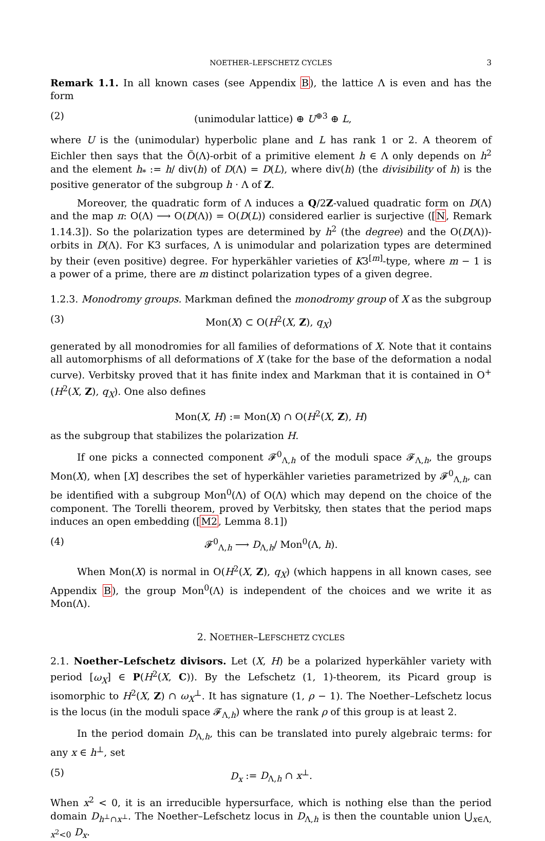NOETHER–LEFSCHETZ CYCLES 3
Remark 1.1. In all known cases (see Appendix B), the lattice Λ is even and has the form
(2) (unimodular lattice) ⊕ U<sup>⊕3</sup> ⊕ L,
where U is the (unimodular) hyperbolic plane and L has rank 1 or 2. A theorem of Eichler then says that the Õ(Λ)-orbit of a primitive element h ∈ Λ only depends on h<sup>2</sup> and the element h<sub>*</sub> := h/ div(h) of D(Λ) = D(L), where div(h) (the divisibility of h) is the positive generator of the subgroup h · Λ of Z.
Moreover, the quadratic form of Λ induces a Q/2Z-valued quadratic form on D(Λ) and the map π: O(Λ) ⟶ O(D(Λ)) = O(D(L)) considered earlier is surjective ([N, Remark 1.14.3]). So the polarization types are determined by h<sup>2</sup> (the degree) and the O(D(Λ))-orbits in D(Λ). For K3 surfaces, Λ is unimodular and polarization types are determined by their (even positive) degree. For hyperkähler varieties of K3<sup>[m]</sup>-type, where m − 1 is a power of a prime, there are m distinct polarization types of a given degree.
1.2.3. Monodromy groups. Markman defined the monodromy group of X as the subgroup
(3) Mon(X) ⊂ O(H<sup>2</sup>(X, Z), q<sub>X</sub>)
generated by all monodromies for all families of deformations of X. Note that it contains all automorphisms of all deformations of X (take for the base of the deformation a nodal curve). Verbitsky proved that it has finite index and Markman that it is contained in O<sup>+</sup>(H<sup>2</sup>(X, Z), q<sub>X</sub>). One also defines
Mon(X, H) := Mon(X) ∩ O(H<sup>2</sup>(X, Z), H)
as the subgroup that stabilizes the polarization H.
If one picks a connected component 𝓕<sup>0</sup><sub>Λ,h</sub> of the moduli space 𝓕<sub>Λ,h</sub>, the groups Mon(X), when [X] describes the set of hyperkähler varieties parametrized by 𝓕<sup>0</sup><sub>Λ,h</sub>, can be identified with a subgroup Mon<sup>0</sup>(Λ) of O(Λ) which may depend on the choice of the component. The Torelli theorem, proved by Verbitsky, then states that the period maps induces an open embedding ([M2, Lemma 8.1])
(4) 𝓕<sup>0</sup><sub>Λ,h</sub> ⟶ D<sub>Λ,h</sub>/ Mon<sup>0</sup>(Λ, h).
When Mon(X) is normal in O(H<sup>2</sup>(X, Z), q<sub>X</sub>) (which happens in all known cases, see Appendix B), the group Mon<sup>0</sup>(Λ) is independent of the choices and we write it as Mon(Λ).
2. NOETHER–LEFSCHETZ CYCLES
2.1. Noether–Lefschetz divisors. Let (X, H) be a polarized hyperkähler variety with period [ω<sub>X</sub>] ∈ P(H<sup>2</sup>(X, C)). By the Lefschetz (1, 1)-theorem, its Picard group is isomorphic to H<sup>2</sup>(X, Z) ∩ ω<sub>X</sub><sup>⊥</sup>. It has signature (1, ρ − 1). The Noether–Lefschetz locus is the locus (in the moduli space 𝓕<sub>Λ,h</sub>) where the rank ρ of this group is at least 2.
In the period domain D<sub>Λ,h</sub>, this can be translated into purely algebraic terms: for any x ∈ h<sup>⊥</sup>, set
(5) D<sub>x</sub> := D<sub>Λ,h</sub> ∩ x<sup>⊥</sup>.
When x<sup>2</sup> < 0, it is an irreducible hypersurface, which is nothing else than the period domain D<sub>h<sup>⊥</sup>∩x<sup>⊥</sup></sub>. The Noether–Lefschetz locus in D<sub>Λ,h</sub> is then the countable union ⋃<sub>x∈Λ, x<sup>2</sup><0</sub> D<sub>x</sub>.